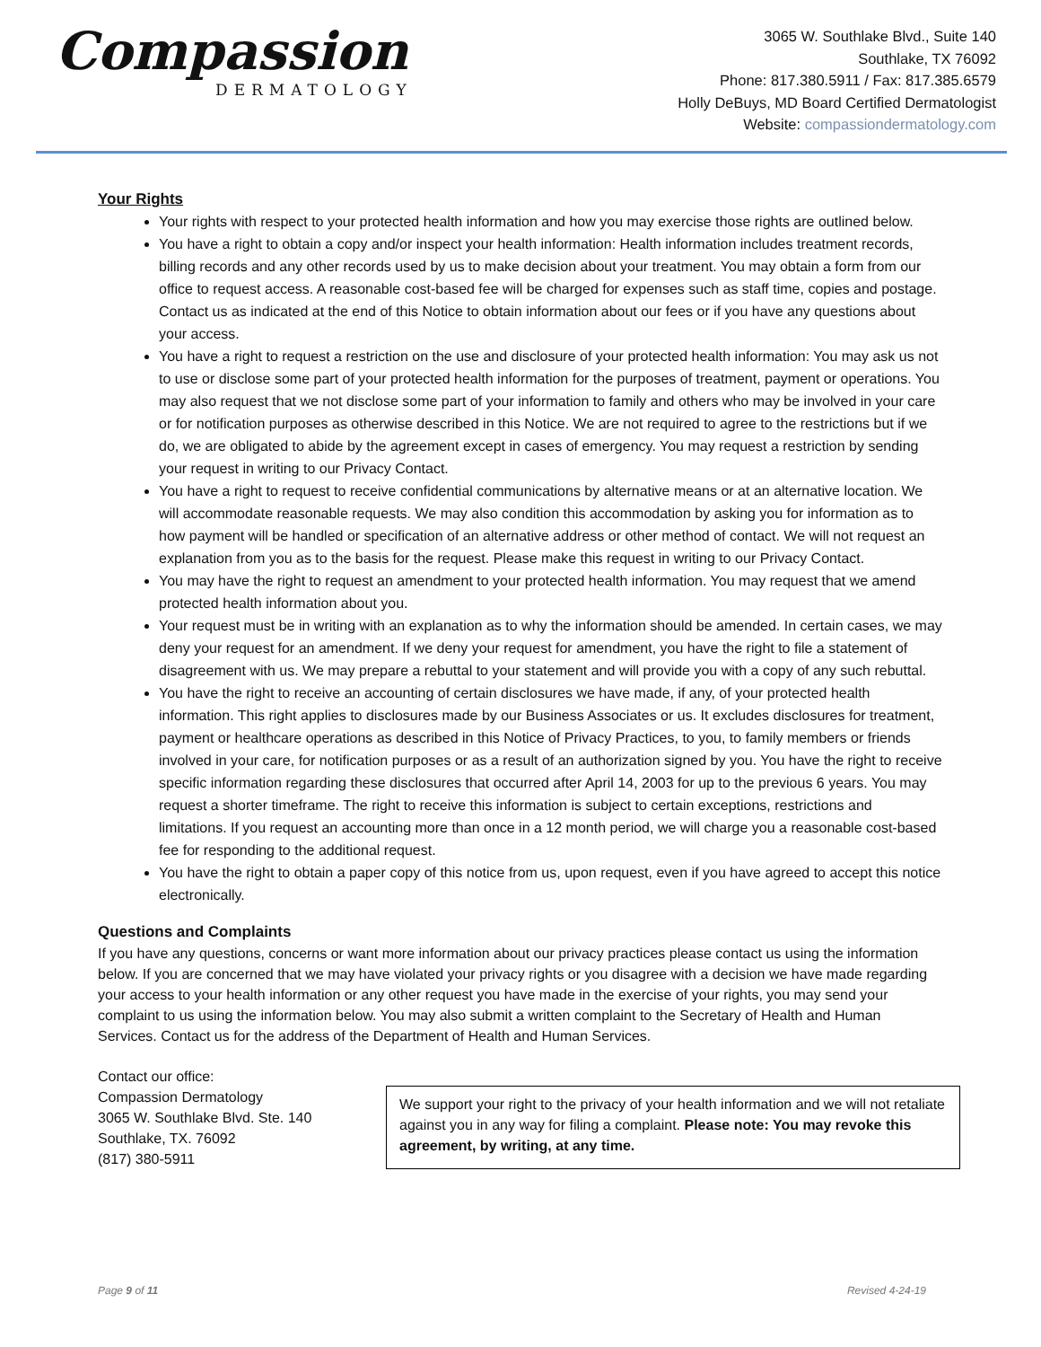Compassion
DERMATOLOGY
3065 W. Southlake Blvd., Suite 140
Southlake, TX 76092
Phone: 817.380.5911 / Fax: 817.385.6579
Holly DeBuys, MD Board Certified Dermatologist
Website: compassiondermatology.com
Your Rights
Your rights with respect to your protected health information and how you may exercise those rights are outlined below.
You have a right to obtain a copy and/or inspect your health information: Health information includes treatment records, billing records and any other records used by us to make decision about your treatment. You may obtain a form from our office to request access. A reasonable cost-based fee will be charged for expenses such as staff time, copies and postage. Contact us as indicated at the end of this Notice to obtain information about our fees or if you have any questions about your access.
You have a right to request a restriction on the use and disclosure of your protected health information: You may ask us not to use or disclose some part of your protected health information for the purposes of treatment, payment or operations. You may also request that we not disclose some part of your information to family and others who may be involved in your care or for notification purposes as otherwise described in this Notice. We are not required to agree to the restrictions but if we do, we are obligated to abide by the agreement except in cases of emergency. You may request a restriction by sending your request in writing to our Privacy Contact.
You have a right to request to receive confidential communications by alternative means or at an alternative location. We will accommodate reasonable requests. We may also condition this accommodation by asking you for information as to how payment will be handled or specification of an alternative address or other method of contact. We will not request an explanation from you as to the basis for the request. Please make this request in writing to our Privacy Contact.
You may have the right to request an amendment to your protected health information. You may request that we amend protected health information about you.
Your request must be in writing with an explanation as to why the information should be amended. In certain cases, we may deny your request for an amendment. If we deny your request for amendment, you have the right to file a statement of disagreement with us. We may prepare a rebuttal to your statement and will provide you with a copy of any such rebuttal.
You have the right to receive an accounting of certain disclosures we have made, if any, of your protected health information. This right applies to disclosures made by our Business Associates or us. It excludes disclosures for treatment, payment or healthcare operations as described in this Notice of Privacy Practices, to you, to family members or friends involved in your care, for notification purposes or as a result of an authorization signed by you. You have the right to receive specific information regarding these disclosures that occurred after April 14, 2003 for up to the previous 6 years. You may request a shorter timeframe. The right to receive this information is subject to certain exceptions, restrictions and limitations. If you request an accounting more than once in a 12 month period, we will charge you a reasonable cost-based fee for responding to the additional request.
You have the right to obtain a paper copy of this notice from us, upon request, even if you have agreed to accept this notice electronically.
Questions and Complaints
If you have any questions, concerns or want more information about our privacy practices please contact us using the information below. If you are concerned that we may have violated your privacy rights or you disagree with a decision we have made regarding your access to your health information or any other request you have made in the exercise of your rights, you may send your complaint to us using the information below. You may also submit a written complaint to the Secretary of Health and Human Services. Contact us for the address of the Department of Health and Human Services.
Contact our office:
Compassion Dermatology
3065 W. Southlake Blvd. Ste. 140
Southlake, TX. 76092
(817) 380-5911
We support your right to the privacy of your health information and we will not retaliate against you in any way for filing a complaint. Please note: You may revoke this agreement, by writing, at any time.
Page 9 of 11 Revised 4-24-19